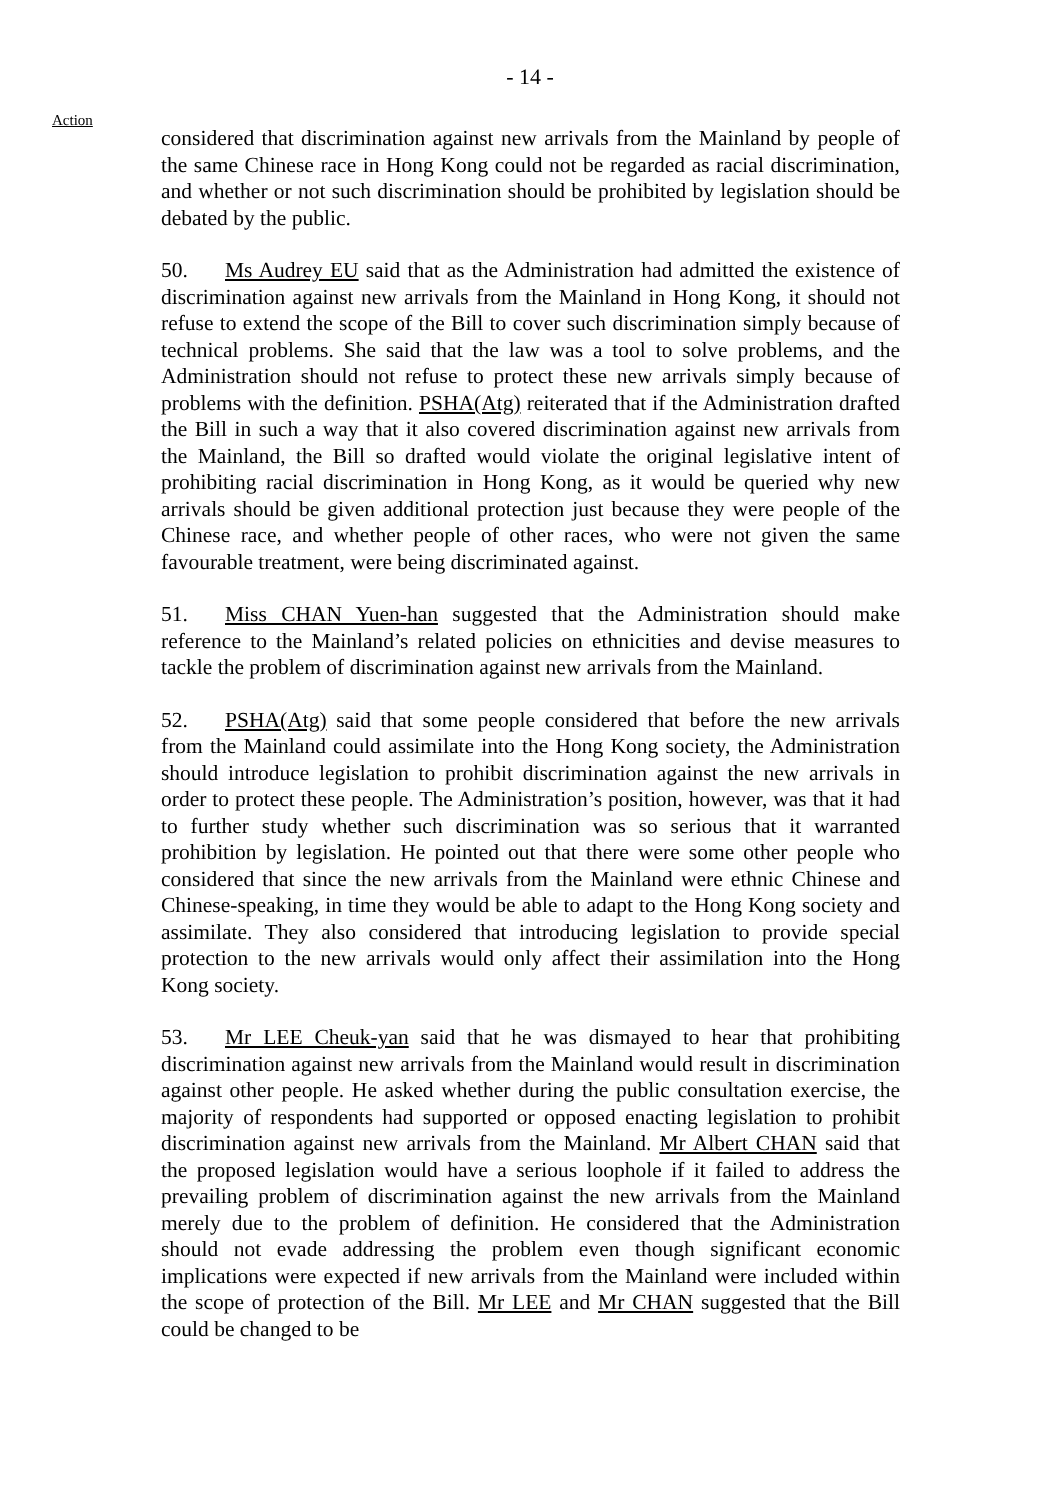- 14 -
Action
considered that discrimination against new arrivals from the Mainland by people of the same Chinese race in Hong Kong could not be regarded as racial discrimination, and whether or not such discrimination should be prohibited by legislation should be debated by the public.
50. Ms Audrey EU said that as the Administration had admitted the existence of discrimination against new arrivals from the Mainland in Hong Kong, it should not refuse to extend the scope of the Bill to cover such discrimination simply because of technical problems. She said that the law was a tool to solve problems, and the Administration should not refuse to protect these new arrivals simply because of problems with the definition. PSHA(Atg) reiterated that if the Administration drafted the Bill in such a way that it also covered discrimination against new arrivals from the Mainland, the Bill so drafted would violate the original legislative intent of prohibiting racial discrimination in Hong Kong, as it would be queried why new arrivals should be given additional protection just because they were people of the Chinese race, and whether people of other races, who were not given the same favourable treatment, were being discriminated against.
51. Miss CHAN Yuen-han suggested that the Administration should make reference to the Mainland’s related policies on ethnicities and devise measures to tackle the problem of discrimination against new arrivals from the Mainland.
52. PSHA(Atg) said that some people considered that before the new arrivals from the Mainland could assimilate into the Hong Kong society, the Administration should introduce legislation to prohibit discrimination against the new arrivals in order to protect these people. The Administration’s position, however, was that it had to further study whether such discrimination was so serious that it warranted prohibition by legislation. He pointed out that there were some other people who considered that since the new arrivals from the Mainland were ethnic Chinese and Chinese-speaking, in time they would be able to adapt to the Hong Kong society and assimilate. They also considered that introducing legislation to provide special protection to the new arrivals would only affect their assimilation into the Hong Kong society.
53. Mr LEE Cheuk-yan said that he was dismayed to hear that prohibiting discrimination against new arrivals from the Mainland would result in discrimination against other people. He asked whether during the public consultation exercise, the majority of respondents had supported or opposed enacting legislation to prohibit discrimination against new arrivals from the Mainland. Mr Albert CHAN said that the proposed legislation would have a serious loophole if it failed to address the prevailing problem of discrimination against the new arrivals from the Mainland merely due to the problem of definition. He considered that the Administration should not evade addressing the problem even though significant economic implications were expected if new arrivals from the Mainland were included within the scope of protection of the Bill. Mr LEE and Mr CHAN suggested that the Bill could be changed to be